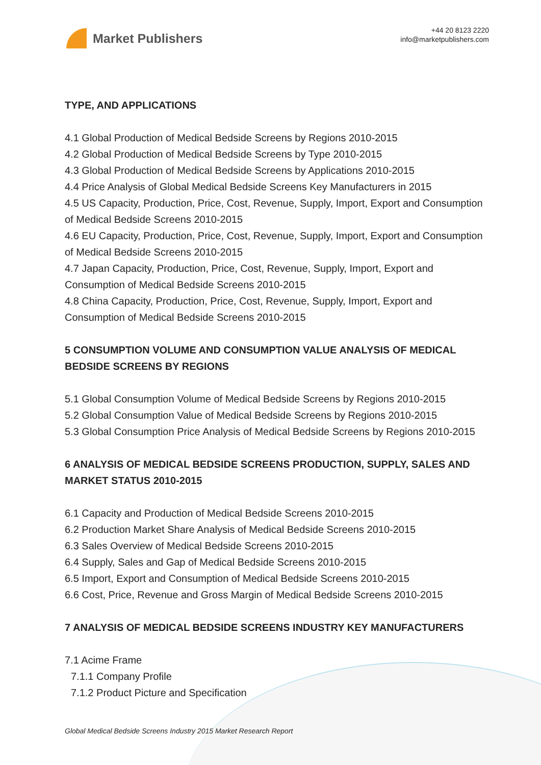Market Publishers
+44 20 8123 2220
info@marketpublishers.com
TYPE, AND APPLICATIONS
4.1 Global Production of Medical Bedside Screens by Regions 2010-2015
4.2 Global Production of Medical Bedside Screens by Type 2010-2015
4.3 Global Production of Medical Bedside Screens by Applications 2010-2015
4.4 Price Analysis of Global Medical Bedside Screens Key Manufacturers in 2015
4.5 US Capacity, Production, Price, Cost, Revenue, Supply, Import, Export and Consumption of Medical Bedside Screens 2010-2015
4.6 EU Capacity, Production, Price, Cost, Revenue, Supply, Import, Export and Consumption of Medical Bedside Screens 2010-2015
4.7 Japan Capacity, Production, Price, Cost, Revenue, Supply, Import, Export and Consumption of Medical Bedside Screens 2010-2015
4.8 China Capacity, Production, Price, Cost, Revenue, Supply, Import, Export and Consumption of Medical Bedside Screens 2010-2015
5 CONSUMPTION VOLUME AND CONSUMPTION VALUE ANALYSIS OF MEDICAL BEDSIDE SCREENS BY REGIONS
5.1 Global Consumption Volume of Medical Bedside Screens by Regions 2010-2015
5.2 Global Consumption Value of Medical Bedside Screens by Regions 2010-2015
5.3 Global Consumption Price Analysis of Medical Bedside Screens by Regions 2010-2015
6 ANALYSIS OF MEDICAL BEDSIDE SCREENS PRODUCTION, SUPPLY, SALES AND MARKET STATUS 2010-2015
6.1 Capacity and Production of Medical Bedside Screens 2010-2015
6.2 Production Market Share Analysis of Medical Bedside Screens 2010-2015
6.3 Sales Overview of Medical Bedside Screens 2010-2015
6.4 Supply, Sales and Gap of Medical Bedside Screens 2010-2015
6.5 Import, Export and Consumption of Medical Bedside Screens 2010-2015
6.6 Cost, Price, Revenue and Gross Margin of Medical Bedside Screens 2010-2015
7 ANALYSIS OF MEDICAL BEDSIDE SCREENS INDUSTRY KEY MANUFACTURERS
7.1 Acime Frame
7.1.1 Company Profile
7.1.2 Product Picture and Specification
Global Medical Bedside Screens Industry 2015 Market Research Report